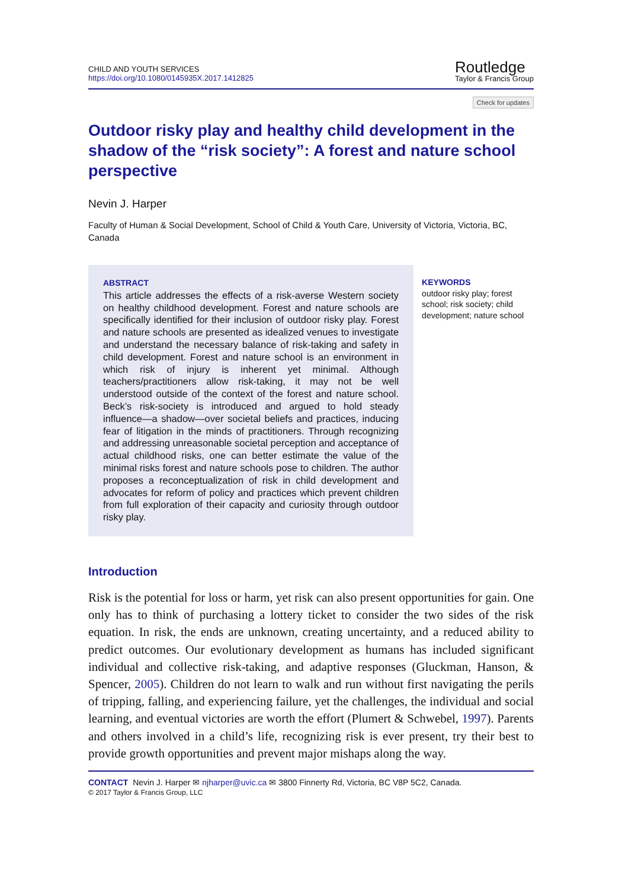CHILD AND YOUTH SERVICES
https://doi.org/10.1080/0145935X.2017.1412825
Routledge
Taylor & Francis Group
Check for updates
Outdoor risky play and healthy child development in the shadow of the “risk society”: A forest and nature school perspective
Nevin J. Harper
Faculty of Human & Social Development, School of Child & Youth Care, University of Victoria, Victoria, BC, Canada
ABSTRACT
This article addresses the effects of a risk-averse Western society on healthy childhood development. Forest and nature schools are specifically identified for their inclusion of outdoor risky play. Forest and nature schools are presented as idealized venues to investigate and understand the necessary balance of risk-taking and safety in child development. Forest and nature school is an environment in which risk of injury is inherent yet minimal. Although teachers/practitioners allow risk-taking, it may not be well understood outside of the context of the forest and nature school. Beck’s risk-society is introduced and argued to hold steady influence—a shadow—over societal beliefs and practices, inducing fear of litigation in the minds of practitioners. Through recognizing and addressing unreasonable societal perception and acceptance of actual childhood risks, one can better estimate the value of the minimal risks forest and nature schools pose to children. The author proposes a reconceptualization of risk in child development and advocates for reform of policy and practices which prevent children from full exploration of their capacity and curiosity through outdoor risky play.
KEYWORDS
outdoor risky play; forest school; risk society; child development; nature school
Introduction
Risk is the potential for loss or harm, yet risk can also present opportunities for gain. One only has to think of purchasing a lottery ticket to consider the two sides of the risk equation. In risk, the ends are unknown, creating uncertainty, and a reduced ability to predict outcomes. Our evolutionary development as humans has included significant individual and collective risk-taking, and adaptive responses (Gluckman, Hanson, & Spencer, 2005). Children do not learn to walk and run without first navigating the perils of tripping, falling, and experiencing failure, yet the challenges, the individual and social learning, and eventual victories are worth the effort (Plumert & Schwebel, 1997). Parents and others involved in a child’s life, recognizing risk is ever present, try their best to provide growth opportunities and prevent major mishaps along the way.
CONTACT Nevin J. Harper ✉ njharper@uvic.ca ✉ 3800 Finnerty Rd, Victoria, BC V8P 5C2, Canada.
© 2017 Taylor & Francis Group, LLC